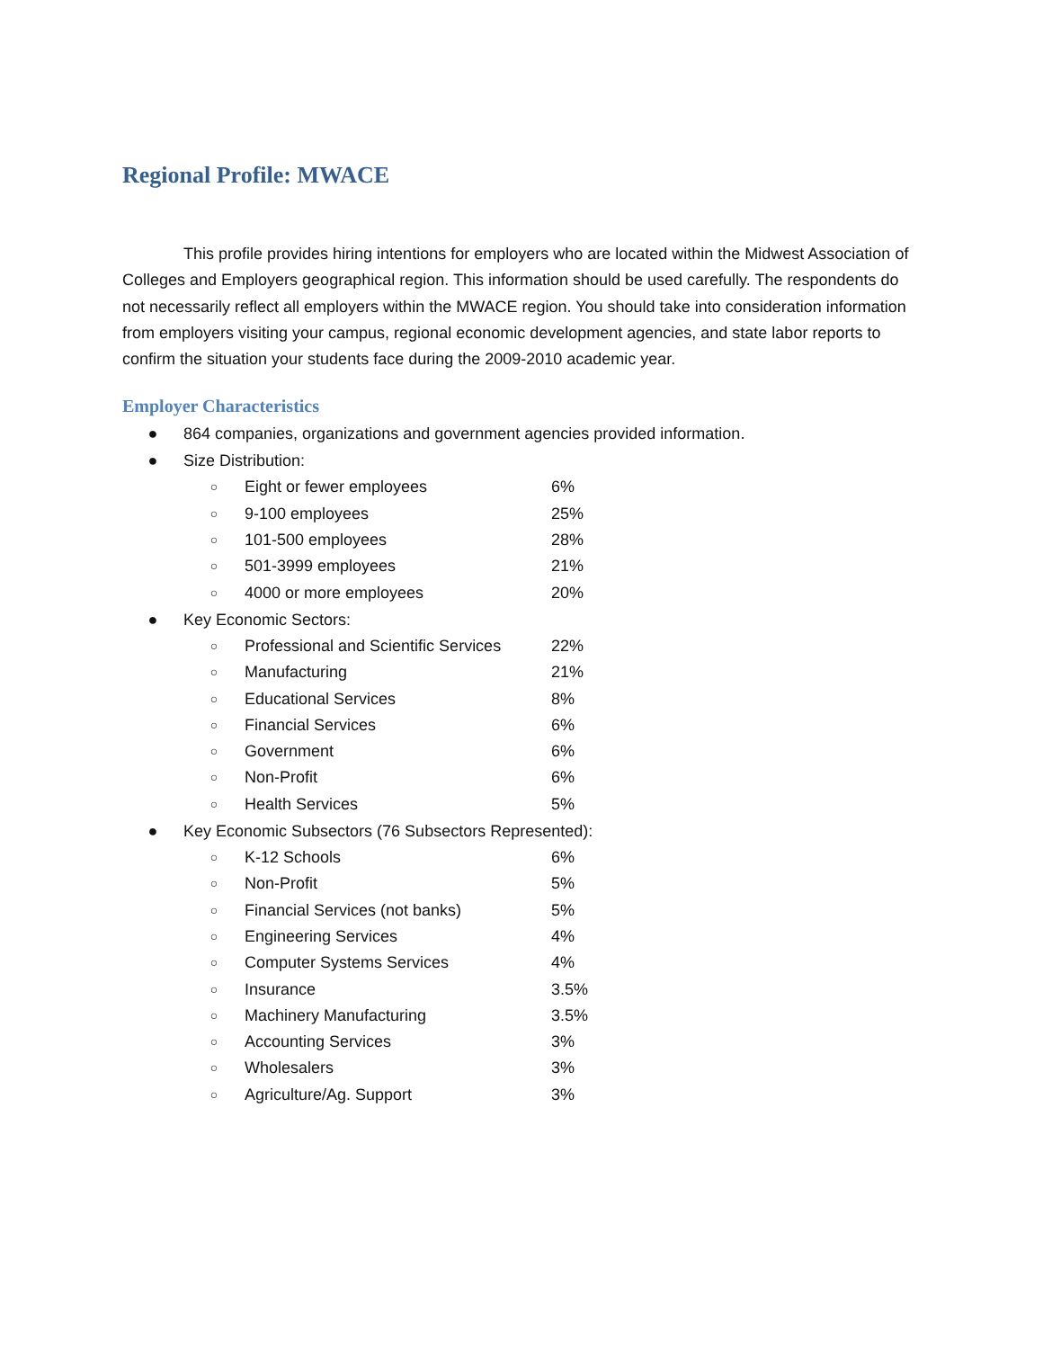Regional Profile: MWACE
This profile provides hiring intentions for employers who are located within the Midwest Association of Colleges and Employers geographical region. This information should be used carefully. The respondents do not necessarily reflect all employers within the MWACE region. You should take into consideration information from employers visiting your campus, regional economic development agencies, and state labor reports to confirm the situation your students face during the 2009-2010 academic year.
Employer Characteristics
● 864 companies, organizations and government agencies provided information.
● Size Distribution:
○ Eight or fewer employees 6%
○ 9-100 employees 25%
○ 101-500 employees 28%
○ 501-3999 employees 21%
○ 4000 or more employees 20%
● Key Economic Sectors:
○ Professional and Scientific Services 22%
○ Manufacturing 21%
○ Educational Services 8%
○ Financial Services 6%
○ Government 6%
○ Non-Profit 6%
○ Health Services 5%
● Key Economic Subsectors (76 Subsectors Represented):
○ K-12 Schools 6%
○ Non-Profit 5%
○ Financial Services (not banks) 5%
○ Engineering Services 4%
○ Computer Systems Services 4%
○ Insurance 3.5%
○ Machinery Manufacturing 3.5%
○ Accounting Services 3%
○ Wholesalers 3%
○ Agriculture/Ag. Support 3%